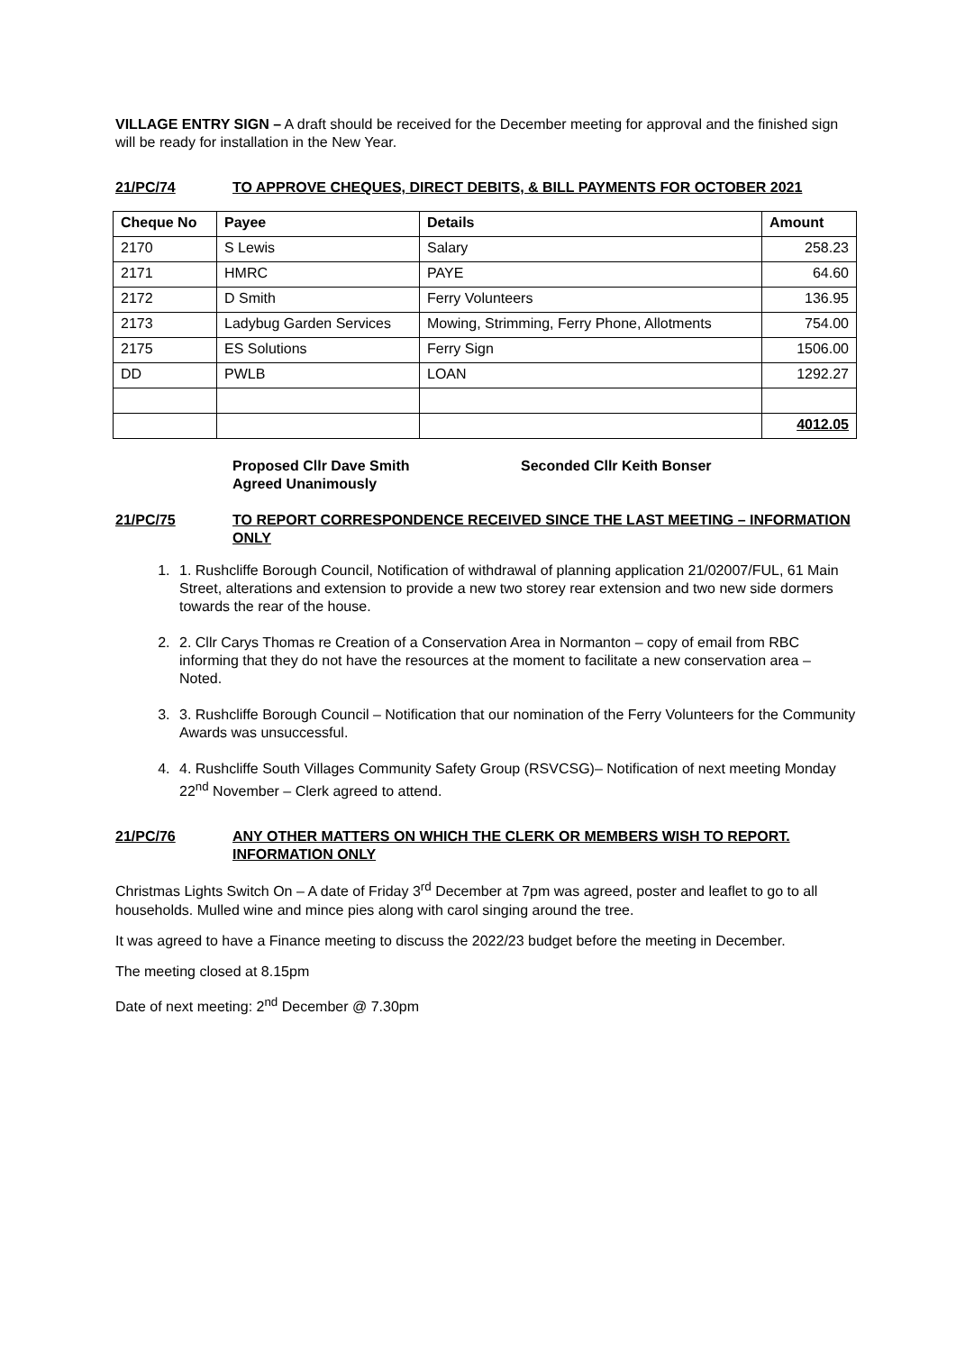VILLAGE ENTRY SIGN – A draft should be received for the December meeting for approval and the finished sign will be ready for installation in the New Year.
21/PC/74 TO APPROVE CHEQUES, DIRECT DEBITS, & BILL PAYMENTS FOR OCTOBER 2021
| Cheque No | Payee | Details | Amount |
| --- | --- | --- | --- |
| 2170 | S Lewis | Salary | 258.23 |
| 2171 | HMRC | PAYE | 64.60 |
| 2172 | D Smith | Ferry Volunteers | 136.95 |
| 2173 | Ladybug Garden Services | Mowing, Strimming, Ferry Phone, Allotments | 754.00 |
| 2175 | ES Solutions | Ferry Sign | 1506.00 |
| DD | PWLB | LOAN | 1292.27 |
| | | | 4012.05 |
Proposed Cllr Dave Smith
Agreed Unanimously
Seconded Cllr Keith Bonser
21/PC/75 TO REPORT CORRESPONDENCE RECEIVED SINCE THE LAST MEETING – INFORMATION ONLY
1. 1. Rushcliffe Borough Council, Notification of withdrawal of planning application 21/02007/FUL, 61 Main Street, alterations and extension to provide a new two storey rear extension and two new side dormers towards the rear of the house.
2. 2. Cllr Carys Thomas re Creation of a Conservation Area in Normanton – copy of email from RBC informing that they do not have the resources at the moment to facilitate a new conservation area – Noted.
3. 3. Rushcliffe Borough Council – Notification that our nomination of the Ferry Volunteers for the Community Awards was unsuccessful.
4. 4. Rushcliffe South Villages Community Safety Group (RSVCSG)– Notification of next meeting Monday 22<sup>nd</sup> November – Clerk agreed to attend.
21/PC/76 ANY OTHER MATTERS ON WHICH THE CLERK OR MEMBERS WISH TO REPORT. INFORMATION ONLY
Christmas Lights Switch On – A date of Friday 3<sup>rd</sup> December at 7pm was agreed, poster and leaflet to go to all households. Mulled wine and mince pies along with carol singing around the tree.
It was agreed to have a Finance meeting to discuss the 2022/23 budget before the meeting in December.
The meeting closed at 8.15pm
Date of next meeting: 2<sup>nd</sup> December @ 7.30pm